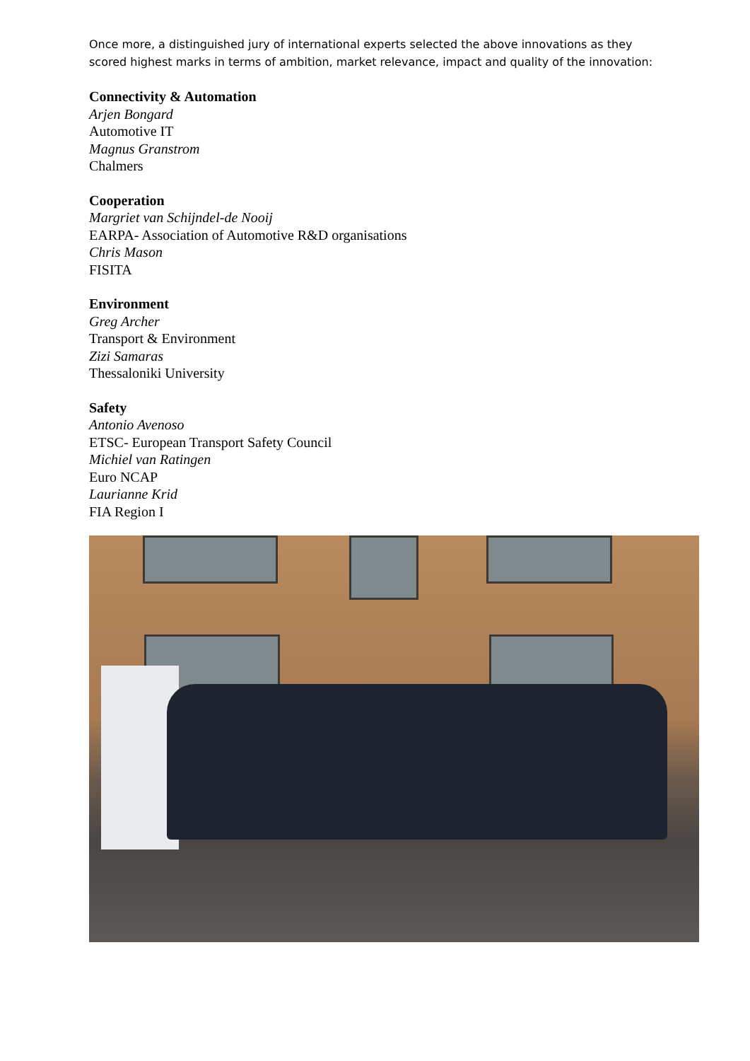Once more, a distinguished jury of international experts selected the above innovations as they scored highest marks in terms of ambition, market relevance, impact and quality of the innovation:
Connectivity & Automation
Arjen Bongard
Automotive IT
Magnus Granstrom
Chalmers
Cooperation
Margriet van Schijndel-de Nooij
EARPA- Association of Automotive R&D organisations
Chris Mason
FISITA
Environment
Greg Archer
Transport & Environment
Zizi Samaras
Thessaloniki University
Safety
Antonio Avenoso
ETSC- European Transport Safety Council
Michiel van Ratingen
Euro NCAP
Laurianne Krid
FIA Region I